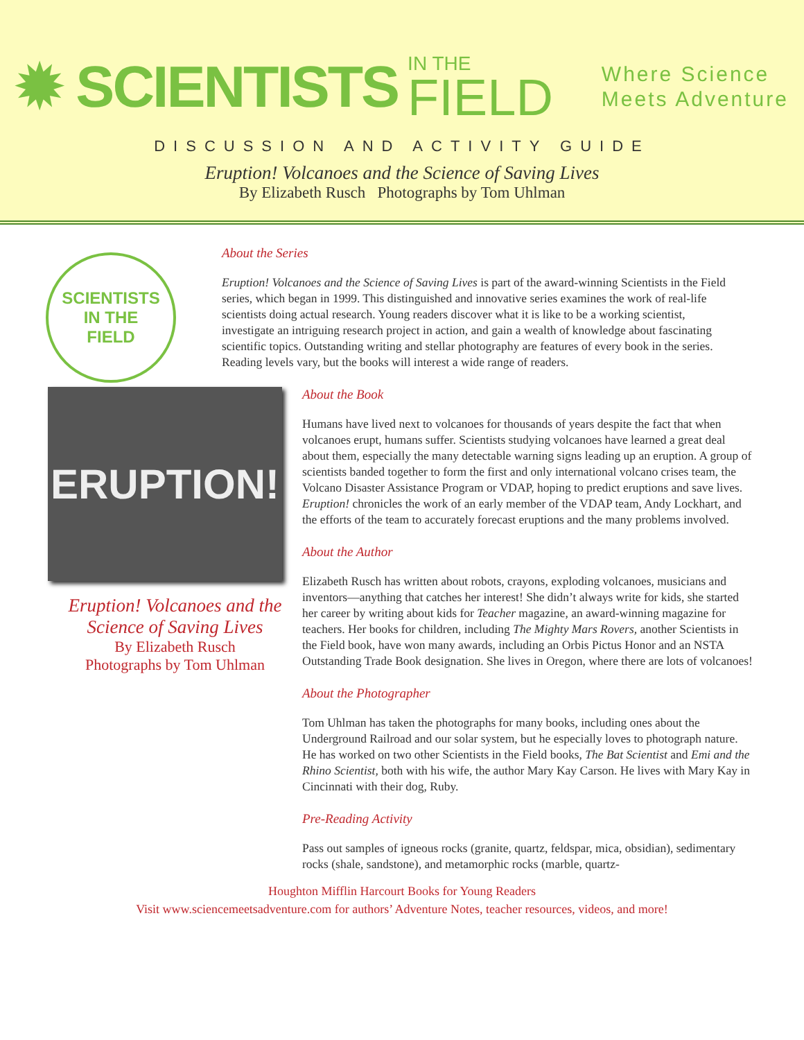✹ SCIENTISTS IN THE
FIELD
Where Science
Meets Adventure
DISCUSSION AND ACTIVITY GUIDE
Eruption! Volcanoes and the Science of Saving Lives
By Elizabeth Rusch Photographs by Tom Uhlman
SCIENTISTS
IN THE
FIELD
About the Series
Eruption! Volcanoes and the Science of Saving Lives is part of the award-winning Scientists in the Field series, which began in 1999. This distinguished and innovative series examines the work of real-life scientists doing actual research. Young readers discover what it is like to be a working scientist, investigate an intriguing research project in action, and gain a wealth of knowledge about fascinating scientific topics. Outstanding writing and stellar photography are features of every book in the series. Reading levels vary, but the books will interest a wide range of readers.
ERUPTION!
Eruption! Volcanoes and the Science of Saving Lives
By Elizabeth Rusch
Photographs by Tom Uhlman
About the Book
Humans have lived next to volcanoes for thousands of years despite the fact that when volcanoes erupt, humans suffer. Scientists studying volcanoes have learned a great deal about them, especially the many detectable warning signs leading up an eruption. A group of scientists banded together to form the first and only international volcano crises team, the Volcano Disaster Assistance Program or VDAP, hoping to predict eruptions and save lives. Eruption! chronicles the work of an early member of the VDAP team, Andy Lockhart, and the efforts of the team to accurately forecast eruptions and the many problems involved.
About the Author
Elizabeth Rusch has written about robots, crayons, exploding volcanoes, musicians and inventors—anything that catches her interest! She didn’t always write for kids, she started her career by writing about kids for Teacher magazine, an award-winning magazine for teachers. Her books for children, including The Mighty Mars Rovers, another Scientists in the Field book, have won many awards, including an Orbis Pictus Honor and an NSTA Outstanding Trade Book designation. She lives in Oregon, where there are lots of volcanoes!
About the Photographer
Tom Uhlman has taken the photographs for many books, including ones about the Underground Railroad and our solar system, but he especially loves to photograph nature. He has worked on two other Scientists in the Field books, The Bat Scientist and Emi and the Rhino Scientist, both with his wife, the author Mary Kay Carson. He lives with Mary Kay in Cincinnati with their dog, Ruby.
Pre-Reading Activity
Pass out samples of igneous rocks (granite, quartz, feldspar, mica, obsidian), sedimentary rocks (shale, sandstone), and metamorphic rocks (marble, quartz-
Houghton Mifflin Harcourt Books for Young Readers
Visit www.sciencemeetsadventure.com for authors’ Adventure Notes, teacher resources, videos, and more!